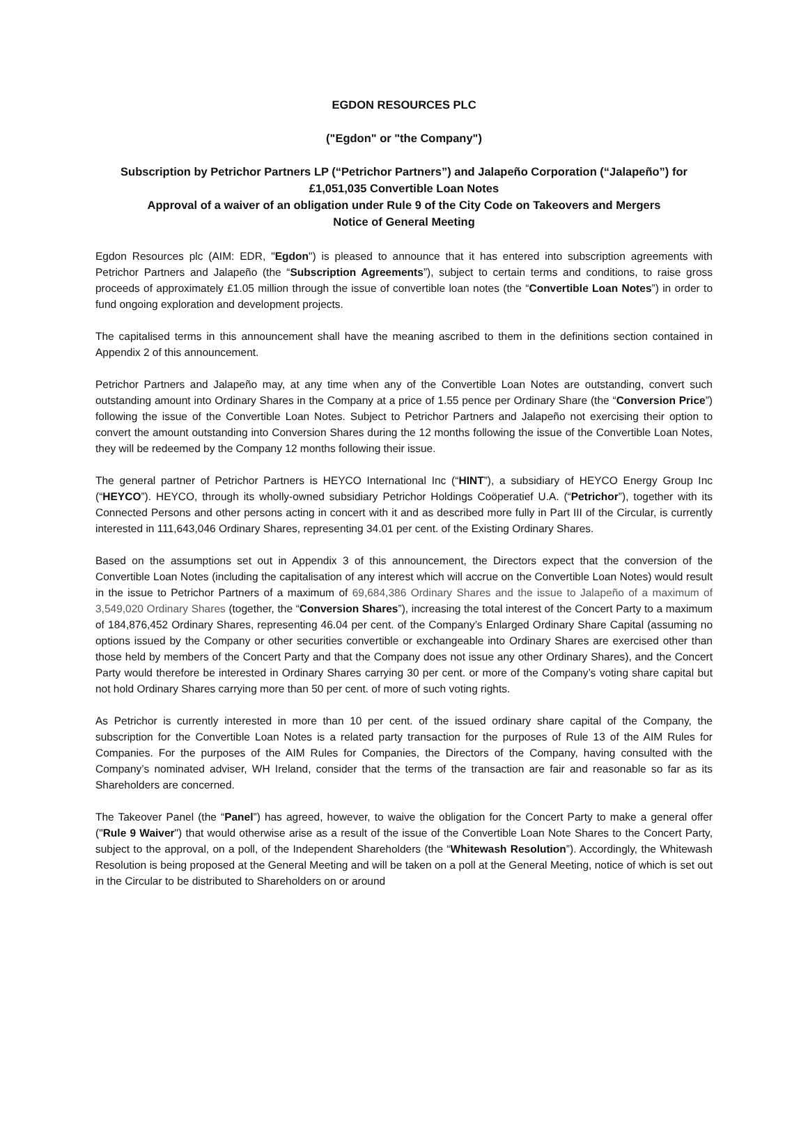EGDON RESOURCES PLC
("Egdon" or "the Company")
Subscription by Petrichor Partners LP (“Petrichor Partners”) and Jalapeño Corporation (“Jalapeño”) for £1,051,035 Convertible Loan Notes
Approval of a waiver of an obligation under Rule 9 of the City Code on Takeovers and Mergers
Notice of General Meeting
Egdon Resources plc (AIM: EDR, "Egdon") is pleased to announce that it has entered into subscription agreements with Petrichor Partners and Jalapeño (the “Subscription Agreements”), subject to certain terms and conditions, to raise gross proceeds of approximately £1.05 million through the issue of convertible loan notes (the “Convertible Loan Notes”) in order to fund ongoing exploration and development projects.
The capitalised terms in this announcement shall have the meaning ascribed to them in the definitions section contained in Appendix 2 of this announcement.
Petrichor Partners and Jalapeño may, at any time when any of the Convertible Loan Notes are outstanding, convert such outstanding amount into Ordinary Shares in the Company at a price of 1.55 pence per Ordinary Share (the “Conversion Price”) following the issue of the Convertible Loan Notes. Subject to Petrichor Partners and Jalapeño not exercising their option to convert the amount outstanding into Conversion Shares during the 12 months following the issue of the Convertible Loan Notes, they will be redeemed by the Company 12 months following their issue.
The general partner of Petrichor Partners is HEYCO International Inc (“HINT”), a subsidiary of HEYCO Energy Group Inc (“HEYCO”). HEYCO, through its wholly-owned subsidiary Petrichor Holdings Coöperatief U.A. (“Petrichor”), together with its Connected Persons and other persons acting in concert with it and as described more fully in Part III of the Circular, is currently interested in 111,643,046 Ordinary Shares, representing 34.01 per cent. of the Existing Ordinary Shares.
Based on the assumptions set out in Appendix 3 of this announcement, the Directors expect that the conversion of the Convertible Loan Notes (including the capitalisation of any interest which will accrue on the Convertible Loan Notes) would result in the issue to Petrichor Partners of a maximum of 69,684,386 Ordinary Shares and the issue to Jalapeño of a maximum of 3,549,020 Ordinary Shares (together, the “Conversion Shares”), increasing the total interest of the Concert Party to a maximum of 184,876,452 Ordinary Shares, representing 46.04 per cent. of the Company’s Enlarged Ordinary Share Capital (assuming no options issued by the Company or other securities convertible or exchangeable into Ordinary Shares are exercised other than those held by members of the Concert Party and that the Company does not issue any other Ordinary Shares), and the Concert Party would therefore be interested in Ordinary Shares carrying 30 per cent. or more of the Company’s voting share capital but not hold Ordinary Shares carrying more than 50 per cent. of more of such voting rights.
As Petrichor is currently interested in more than 10 per cent. of the issued ordinary share capital of the Company, the subscription for the Convertible Loan Notes is a related party transaction for the purposes of Rule 13 of the AIM Rules for Companies. For the purposes of the AIM Rules for Companies, the Directors of the Company, having consulted with the Company’s nominated adviser, WH Ireland, consider that the terms of the transaction are fair and reasonable so far as its Shareholders are concerned.
The Takeover Panel (the “Panel”) has agreed, however, to waive the obligation for the Concert Party to make a general offer ("Rule 9 Waiver") that would otherwise arise as a result of the issue of the Convertible Loan Note Shares to the Concert Party, subject to the approval, on a poll, of the Independent Shareholders (the “Whitewash Resolution”). Accordingly, the Whitewash Resolution is being proposed at the General Meeting and will be taken on a poll at the General Meeting, notice of which is set out in the Circular to be distributed to Shareholders on or around